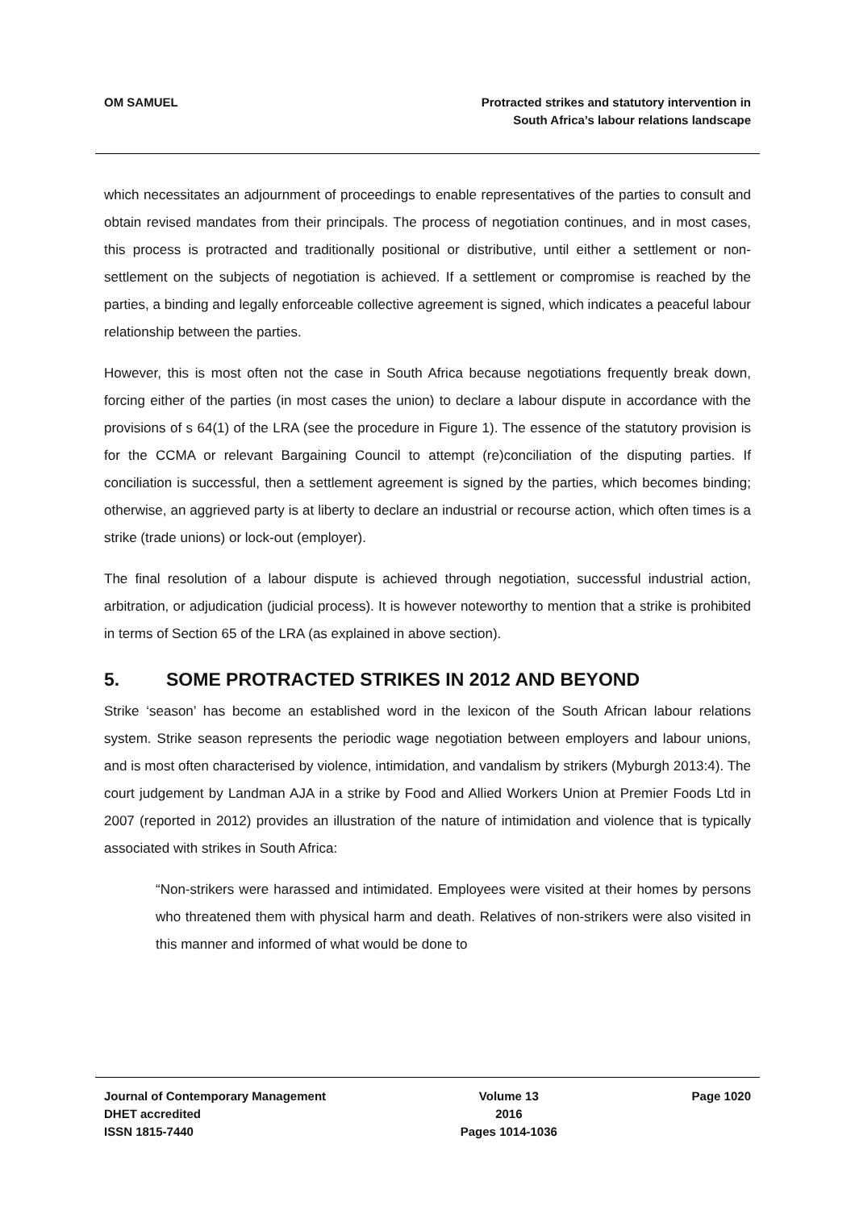OM SAMUEL Protracted strikes and statutory intervention in
South Africa’s labour relations landscape
which necessitates an adjournment of proceedings to enable representatives of the parties to consult and obtain revised mandates from their principals. The process of negotiation continues, and in most cases, this process is protracted and traditionally positional or distributive, until either a settlement or non-settlement on the subjects of negotiation is achieved. If a settlement or compromise is reached by the parties, a binding and legally enforceable collective agreement is signed, which indicates a peaceful labour relationship between the parties.
However, this is most often not the case in South Africa because negotiations frequently break down, forcing either of the parties (in most cases the union) to declare a labour dispute in accordance with the provisions of s 64(1) of the LRA (see the procedure in Figure 1). The essence of the statutory provision is for the CCMA or relevant Bargaining Council to attempt (re)conciliation of the disputing parties. If conciliation is successful, then a settlement agreement is signed by the parties, which becomes binding; otherwise, an aggrieved party is at liberty to declare an industrial or recourse action, which often times is a strike (trade unions) or lock-out (employer).
The final resolution of a labour dispute is achieved through negotiation, successful industrial action, arbitration, or adjudication (judicial process). It is however noteworthy to mention that a strike is prohibited in terms of Section 65 of the LRA (as explained in above section).
5. SOME PROTRACTED STRIKES IN 2012 AND BEYOND
Strike ‘season’ has become an established word in the lexicon of the South African labour relations system. Strike season represents the periodic wage negotiation between employers and labour unions, and is most often characterised by violence, intimidation, and vandalism by strikers (Myburgh 2013:4). The court judgement by Landman AJA in a strike by Food and Allied Workers Union at Premier Foods Ltd in 2007 (reported in 2012) provides an illustration of the nature of intimidation and violence that is typically associated with strikes in South Africa:
“Non-strikers were harassed and intimidated. Employees were visited at their homes by persons who threatened them with physical harm and death. Relatives of non-strikers were also visited in this manner and informed of what would be done to
Journal of Contemporary Management
DHET accredited
ISSN 1815-7440
Volume 13
2016
Pages 1014-1036
Page 1020